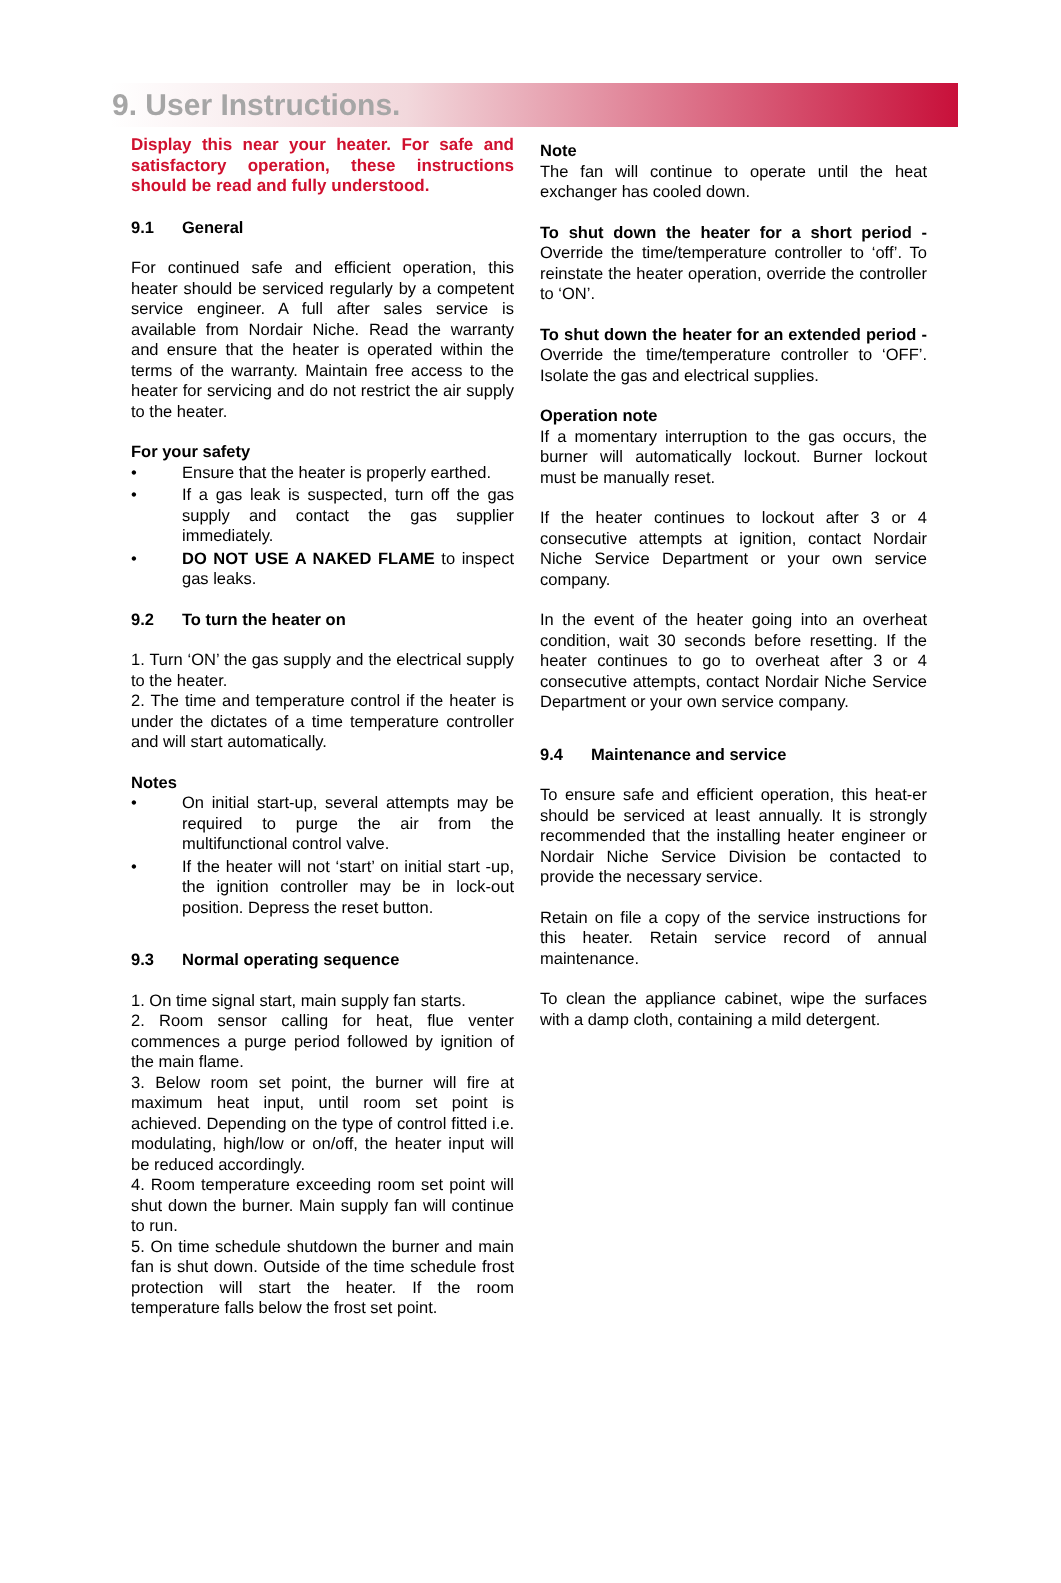9. User Instructions.
Display this near your heater. For safe and satisfactory operation, these instructions should be read and fully understood.
9.1 General
For continued safe and efficient operation, this heater should be serviced regularly by a competent service engineer. A full after sales service is available from Nordair Niche. Read the warranty and ensure that the heater is operated within the terms of the warranty. Maintain free access to the heater for servicing and do not restrict the air supply to the heater.
For your safety
• Ensure that the heater is properly earthed.
• If a gas leak is suspected, turn off the gas supply and contact the gas supplier immediately.
• DO NOT USE A NAKED FLAME to inspect gas leaks.
9.2 To turn the heater on
1. Turn ‘ON’ the gas supply and the electrical supply to the heater.
2. The time and temperature control if the heater is under the dictates of a time temperature controller and will start automatically.
Notes
• On initial start-up, several attempts may be required to purge the air from the multifunctional control valve.
• If the heater will not ‘start’ on initial start -up, the ignition controller may be in lock-out position. Depress the reset button.
9.3 Normal operating sequence
1. On time signal start, main supply fan starts.
2. Room sensor calling for heat, flue venter commences a purge period followed by ignition of the main flame.
3. Below room set point, the burner will fire at maximum heat input, until room set point is achieved. Depending on the type of control fitted i.e. modulating, high/low or on/off, the heater input will be reduced accordingly.
4. Room temperature exceeding room set point will shut down the burner. Main supply fan will continue to run.
5. On time schedule shutdown the burner and main fan is shut down. Outside of the time schedule frost protection will start the heater. If the room temperature falls below the frost set point.
Note
The fan will continue to operate until the heat exchanger has cooled down.
To shut down the heater for a short period - Override the time/temperature controller to ‘off’. To reinstate the heater operation, override the controller to ‘ON’.
To shut down the heater for an extended period - Override the time/temperature controller to ‘OFF’. Isolate the gas and electrical supplies.
Operation note
If a momentary interruption to the gas occurs, the burner will automatically lockout. Burner lockout must be manually reset.
If the heater continues to lockout after 3 or 4 consecutive attempts at ignition, contact Nordair Niche Service Department or your own service company.
In the event of the heater going into an overheat condition, wait 30 seconds before resetting. If the heater continues to go to overheat after 3 or 4 consecutive attempts, contact Nordair Niche Service Department or your own service company.
9.4 Maintenance and service
To ensure safe and efficient operation, this heat-er should be serviced at least annually. It is strongly recommended that the installing heater engineer or Nordair Niche Service Division be contacted to provide the necessary service.
Retain on file a copy of the service instructions for this heater. Retain service record of annual maintenance.
To clean the appliance cabinet, wipe the surfaces with a damp cloth, containing a mild detergent.